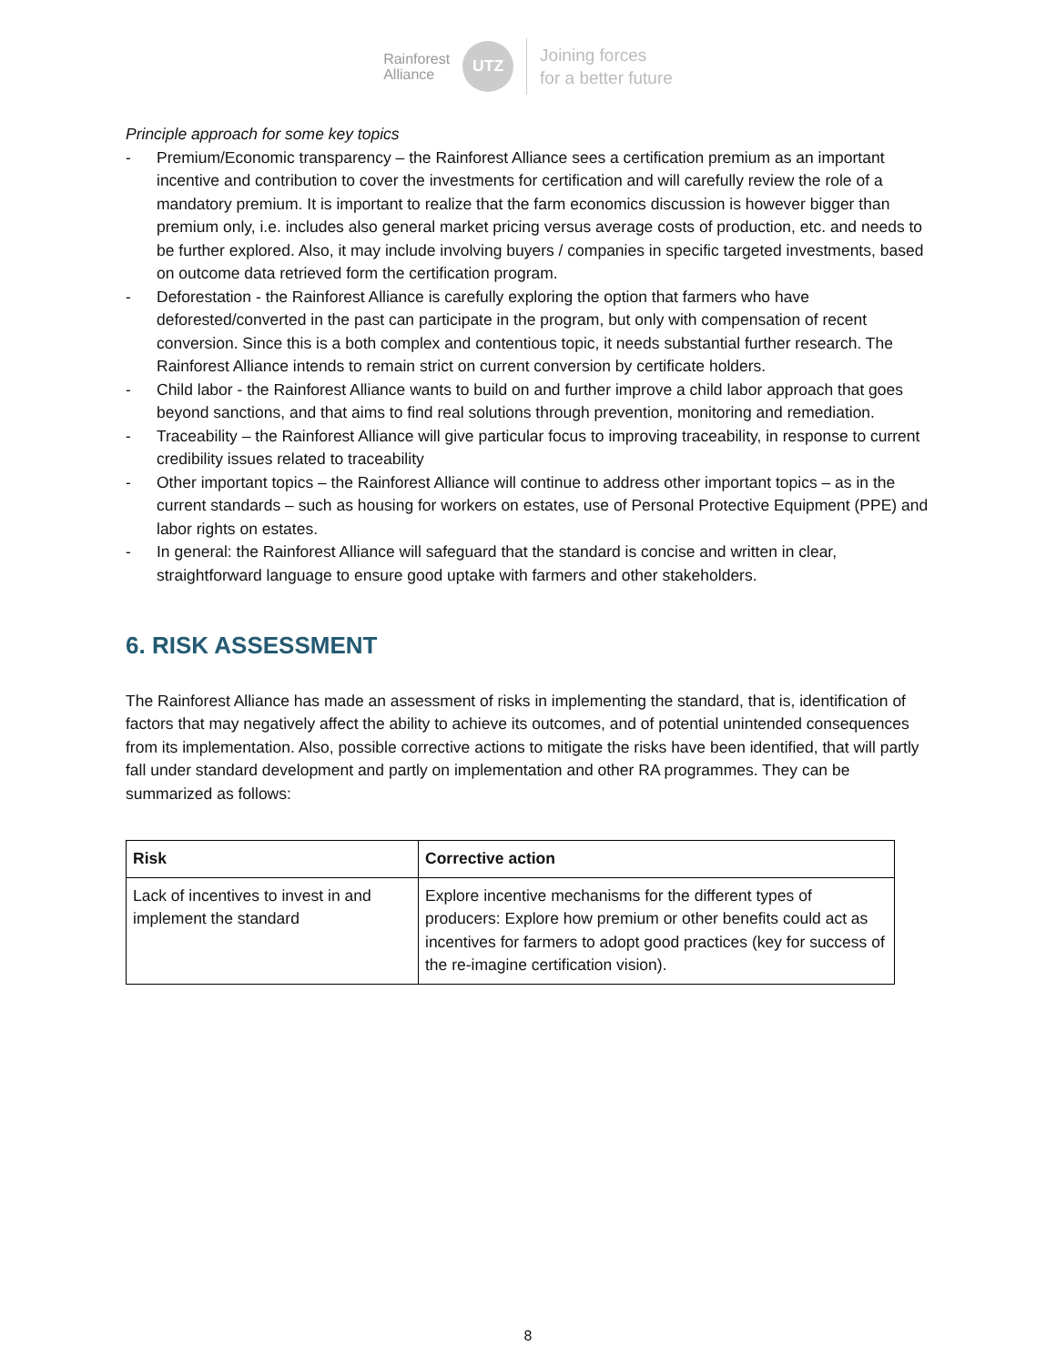Rainforest
Alliance
UTZ
Joining forces
for a better future
Principle approach for some key topics
- Premium/Economic transparency – the Rainforest Alliance sees a certification premium as an important incentive and contribution to cover the investments for certification and will carefully review the role of a mandatory premium. It is important to realize that the farm economics discussion is however bigger than premium only, i.e. includes also general market pricing versus average costs of production, etc. and needs to be further explored. Also, it may include involving buyers / companies in specific targeted investments, based on outcome data retrieved form the certification program.
- Deforestation - the Rainforest Alliance is carefully exploring the option that farmers who have deforested/converted in the past can participate in the program, but only with compensation of recent conversion. Since this is a both complex and contentious topic, it needs substantial further research. The Rainforest Alliance intends to remain strict on current conversion by certificate holders.
- Child labor - the Rainforest Alliance wants to build on and further improve a child labor approach that goes beyond sanctions, and that aims to find real solutions through prevention, monitoring and remediation.
- Traceability – the Rainforest Alliance will give particular focus to improving traceability, in response to current credibility issues related to traceability
- Other important topics – the Rainforest Alliance will continue to address other important topics – as in the current standards – such as housing for workers on estates, use of Personal Protective Equipment (PPE) and labor rights on estates.
- In general: the Rainforest Alliance will safeguard that the standard is concise and written in clear, straightforward language to ensure good uptake with farmers and other stakeholders.
6. RISK ASSESSMENT
The Rainforest Alliance has made an assessment of risks in implementing the standard, that is, identification of factors that may negatively affect the ability to achieve its outcomes, and of potential unintended consequences from its implementation. Also, possible corrective actions to mitigate the risks have been identified, that will partly fall under standard development and partly on implementation and other RA programmes. They can be summarized as follows:
| Risk | Corrective action |
| --- | --- |
| Lack of incentives to invest in and implement the standard | Explore incentive mechanisms for the different types of producers: Explore how premium or other benefits could act as incentives for farmers to adopt good practices (key for success of the re-imagine certification vision). |
8